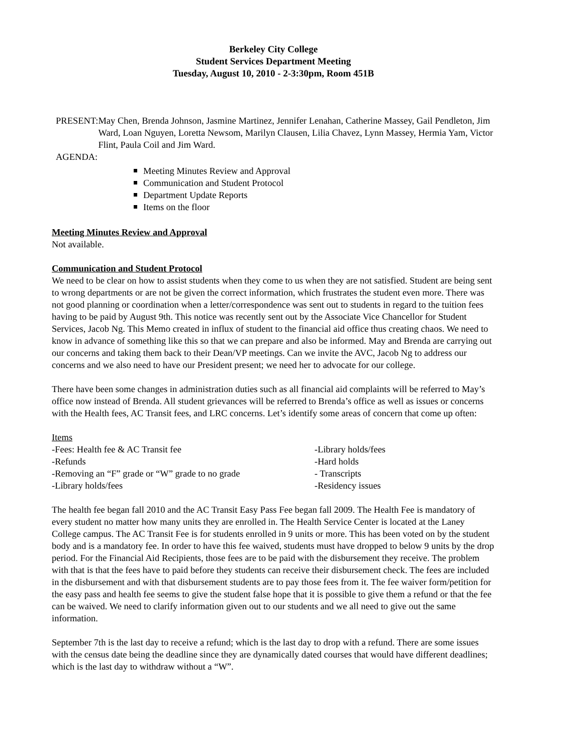Berkeley City College
Student Services Department Meeting
Tuesday, August 10, 2010 - 2-3:30pm, Room 451B
PRESENT: May Chen, Brenda Johnson, Jasmine Martinez, Jennifer Lenahan, Catherine Massey, Gail Pendleton, Jim Ward, Loan Nguyen, Loretta Newsom, Marilyn Clausen, Lilia Chavez, Lynn Massey, Hermia Yam, Victor Flint, Paula Coil and Jim Ward.
AGENDA:
Meeting Minutes Review and Approval
Communication and Student Protocol
Department Update Reports
Items on the floor
Meeting Minutes Review and Approval
Not available.
Communication and Student Protocol
We need to be clear on how to assist students when they come to us when they are not satisfied. Student are being sent to wrong departments or are not be given the correct information, which frustrates the student even more. There was not good planning or coordination when a letter/correspondence was sent out to students in regard to the tuition fees having to be paid by August 9th. This notice was recently sent out by the Associate Vice Chancellor for Student Services, Jacob Ng. This Memo created in influx of student to the financial aid office thus creating chaos. We need to know in advance of something like this so that we can prepare and also be informed. May and Brenda are carrying out our concerns and taking them back to their Dean/VP meetings. Can we invite the AVC, Jacob Ng to address our concerns and we also need to have our President present; we need her to advocate for our college.
There have been some changes in administration duties such as all financial aid complaints will be referred to May’s office now instead of Brenda. All student grievances will be referred to Brenda’s office as well as issues or concerns with the Health fees, AC Transit fees, and LRC concerns. Let’s identify some areas of concern that come up often:
| Items | |
| -Fees: Health fee & AC Transit fee | -Library holds/fees |
| -Refunds | -Hard holds |
| -Removing an “F” grade or “W” grade to no grade | - Transcripts |
| -Library holds/fees | -Residency issues |
The health fee began fall 2010 and the AC Transit Easy Pass Fee began fall 2009. The Health Fee is mandatory of every student no matter how many units they are enrolled in. The Health Service Center is located at the Laney College campus. The AC Transit Fee is for students enrolled in 9 units or more. This has been voted on by the student body and is a mandatory fee. In order to have this fee waived, students must have dropped to below 9 units by the drop period. For the Financial Aid Recipients, those fees are to be paid with the disbursement they receive. The problem with that is that the fees have to paid before they students can receive their disbursement check. The fees are included in the disbursement and with that disbursement students are to pay those fees from it. The fee waiver form/petition for the easy pass and health fee seems to give the student false hope that it is possible to give them a refund or that the fee can be waived. We need to clarify information given out to our students and we all need to give out the same information.
September 7th is the last day to receive a refund; which is the last day to drop with a refund. There are some issues with the census date being the deadline since they are dynamically dated courses that would have different deadlines; which is the last day to withdraw without a “W”.